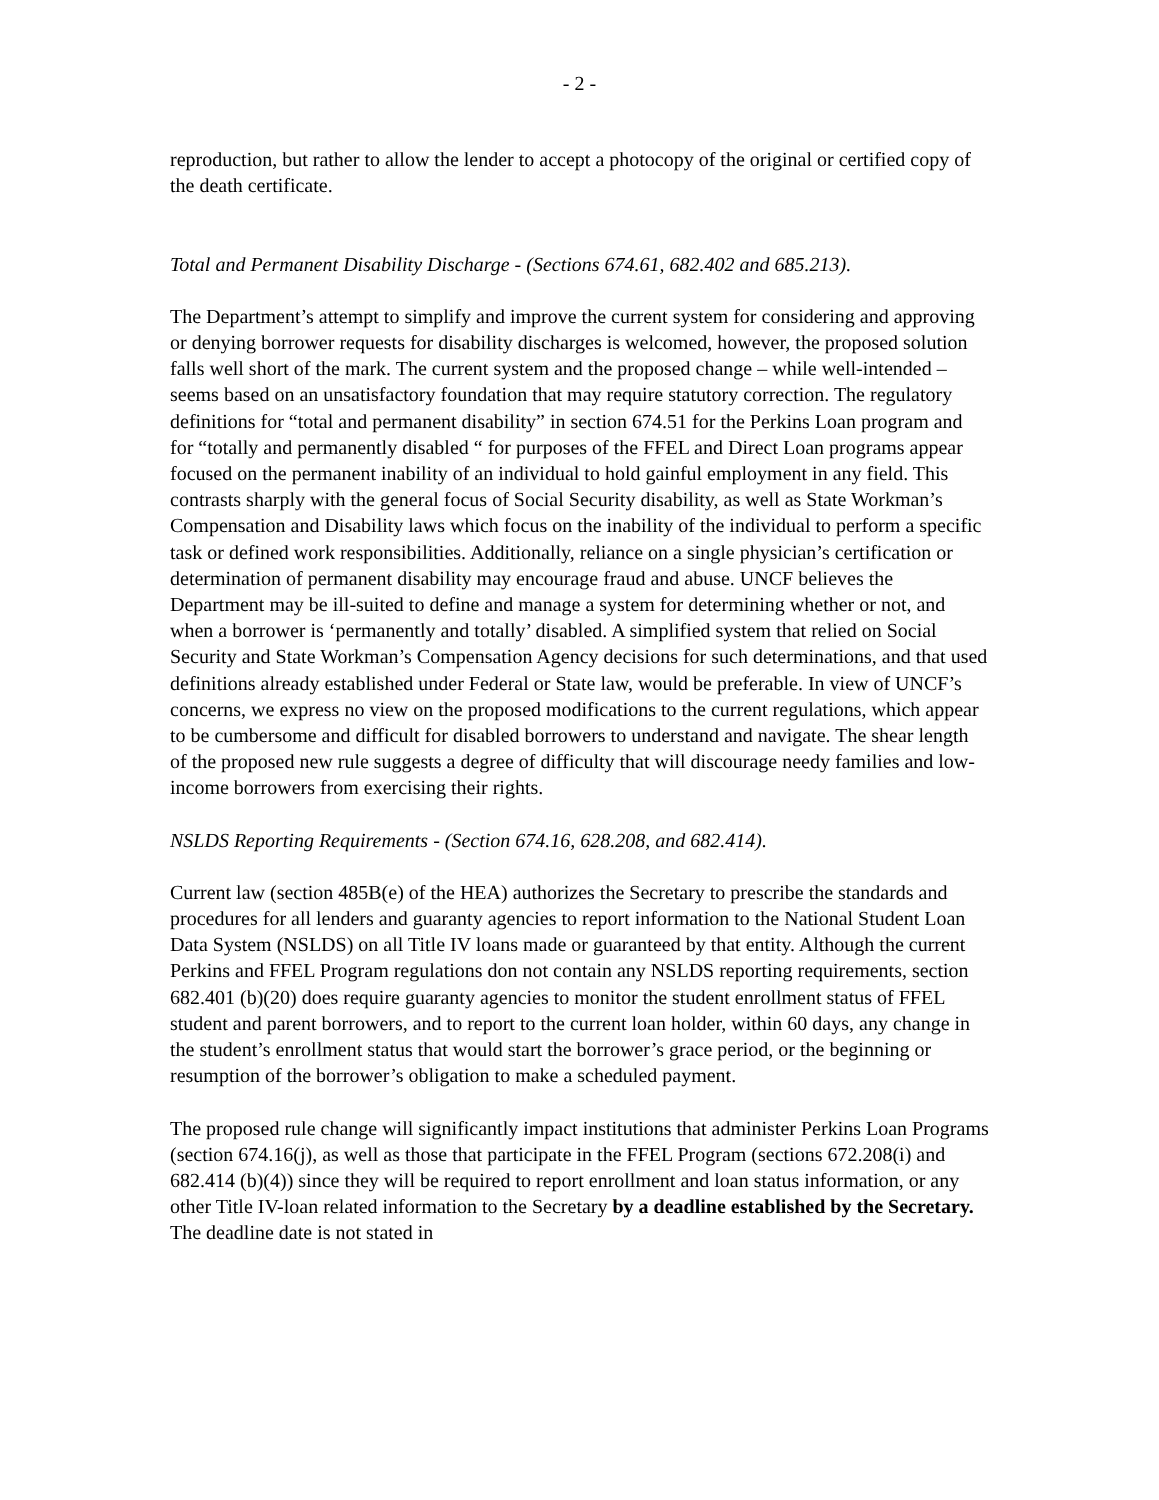- 2 -
reproduction, but rather to allow the lender to accept a photocopy of the original or certified copy of the death certificate.
Total and Permanent Disability Discharge - (Sections 674.61, 682.402 and 685.213).
The Department’s attempt to simplify and improve the current system for considering and approving or denying borrower requests for disability discharges is welcomed, however, the proposed solution falls well short of the mark. The current system and the proposed change – while well-intended – seems based on an unsatisfactory foundation that may require statutory correction. The regulatory definitions for “total and permanent disability” in section 674.51 for the Perkins Loan program and for “totally and permanently disabled “ for purposes of the FFEL and Direct Loan programs appear focused on the permanent inability of an individual to hold gainful employment in any field. This contrasts sharply with the general focus of Social Security disability, as well as State Workman’s Compensation and Disability laws which focus on the inability of the individual to perform a specific task or defined work responsibilities. Additionally, reliance on a single physician’s certification or determination of permanent disability may encourage fraud and abuse. UNCF believes the Department may be ill-suited to define and manage a system for determining whether or not, and when a borrower is ‘permanently and totally’ disabled. A simplified system that relied on Social Security and State Workman’s Compensation Agency decisions for such determinations, and that used definitions already established under Federal or State law, would be preferable. In view of UNCF’s concerns, we express no view on the proposed modifications to the current regulations, which appear to be cumbersome and difficult for disabled borrowers to understand and navigate. The shear length of the proposed new rule suggests a degree of difficulty that will discourage needy families and low-income borrowers from exercising their rights.
NSLDS Reporting Requirements - (Section 674.16, 628.208, and 682.414).
Current law (section 485B(e) of the HEA) authorizes the Secretary to prescribe the standards and procedures for all lenders and guaranty agencies to report information to the National Student Loan Data System (NSLDS) on all Title IV loans made or guaranteed by that entity. Although the current Perkins and FFEL Program regulations don not contain any NSLDS reporting requirements, section 682.401 (b)(20) does require guaranty agencies to monitor the student enrollment status of FFEL student and parent borrowers, and to report to the current loan holder, within 60 days, any change in the student’s enrollment status that would start the borrower’s grace period, or the beginning or resumption of the borrower’s obligation to make a scheduled payment.
The proposed rule change will significantly impact institutions that administer Perkins Loan Programs (section 674.16(j), as well as those that participate in the FFEL Program (sections 672.208(i) and 682.414 (b)(4)) since they will be required to report enrollment and loan status information, or any other Title IV-loan related information to the Secretary by a deadline established by the Secretary. The deadline date is not stated in